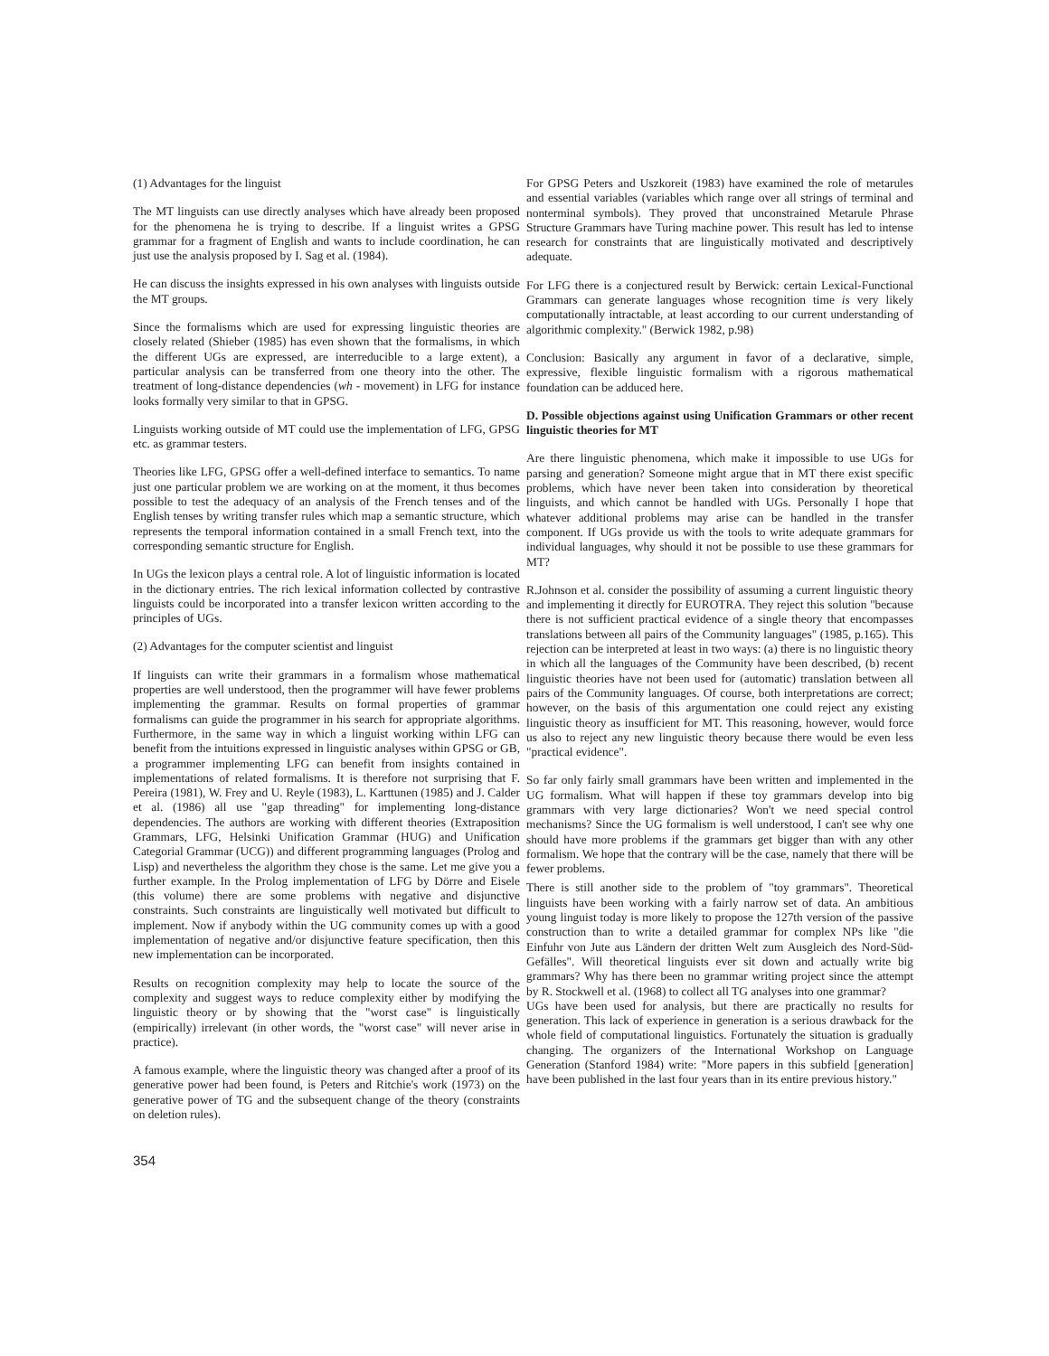(1) Advantages for the linguist
The MT linguists can use directly analyses which have already been proposed for the phenomena he is trying to describe. If a linguist writes a GPSG grammar for a fragment of English and wants to include coordination, he can just use the analysis proposed by I. Sag et al. (1984).
He can discuss the insights expressed in his own analyses with linguists outside the MT groups.
Since the formalisms which are used for expressing linguistic theories are closely related (Shieber (1985) has even shown that the formalisms, in which the different UGs are expressed, are interreducible to a large extent), a particular analysis can be transferred from one theory into the other. The treatment of long-distance dependencies (wh - movement) in LFG for instance looks formally very similar to that in GPSG.
Linguists working outside of MT could use the implementation of LFG, GPSG etc. as grammar testers.
Theories like LFG, GPSG offer a well-defined interface to semantics. To name just one particular problem we are working on at the moment, it thus becomes possible to test the adequacy of an analysis of the French tenses and of the English tenses by writing transfer rules which map a semantic structure, which represents the temporal information contained in a small French text, into the corresponding semantic structure for English.
In UGs the lexicon plays a central role. A lot of linguistic information is located in the dictionary entries. The rich lexical information collected by contrastive linguists could be incorporated into a transfer lexicon written according to the principles of UGs.
(2) Advantages for the computer scientist and linguist
If linguists can write their grammars in a formalism whose mathematical properties are well understood, then the programmer will have fewer problems implementing the grammar. Results on formal properties of grammar formalisms can guide the programmer in his search for appropriate algorithms. Furthermore, in the same way in which a linguist working within LFG can benefit from the intuitions expressed in linguistic analyses within GPSG or GB, a programmer implementing LFG can benefit from insights contained in implementations of related formalisms. It is therefore not surprising that F. Pereira (1981), W. Frey and U. Reyle (1983), L. Karttunen (1985) and J. Calder et al. (1986) all use "gap threading" for implementing long-distance dependencies. The authors are working with different theories (Extraposition Grammars, LFG, Helsinki Unification Grammar (HUG) and Unification Categorial Grammar (UCG)) and different programming languages (Prolog and Lisp) and nevertheless the algorithm they chose is the same. Let me give you a further example. In the Prolog implementation of LFG by Dörre and Eisele (this volume) there are some problems with negative and disjunctive constraints. Such constraints are linguistically well motivated but difficult to implement. Now if anybody within the UG community comes up with a good implementation of negative and/or disjunctive feature specification, then this new implementation can be incorporated.
Results on recognition complexity may help to locate the source of the complexity and suggest ways to reduce complexity either by modifying the linguistic theory or by showing that the "worst case" is linguistically (empirically) irrelevant (in other words, the "worst case" will never arise in practice).
A famous example, where the linguistic theory was changed after a proof of its generative power had been found, is Peters and Ritchie's work (1973) on the generative power of TG and the subsequent change of the theory (constraints on deletion rules).
For GPSG Peters and Uszkoreit (1983) have examined the role of metarules and essential variables (variables which range over all strings of terminal and nonterminal symbols). They proved that unconstrained Metarule Phrase Structure Grammars have Turing machine power. This result has led to intense research for constraints that are linguistically motivated and descriptively adequate.
For LFG there is a conjectured result by Berwick: certain Lexical-Functional Grammars can generate languages whose recognition time is very likely computationally intractable, at least according to our current understanding of algorithmic complexity." (Berwick 1982, p.98)
Conclusion: Basically any argument in favor of a declarative, simple, expressive, flexible linguistic formalism with a rigorous mathematical foundation can be adduced here.
D. Possible objections against using Unification Grammars or other recent linguistic theories for MT
Are there linguistic phenomena, which make it impossible to use UGs for parsing and generation? Someone might argue that in MT there exist specific problems, which have never been taken into consideration by theoretical linguists, and which cannot be handled with UGs. Personally I hope that whatever additional problems may arise can be handled in the transfer component. If UGs provide us with the tools to write adequate grammars for individual languages, why should it not be possible to use these grammars for MT?
R.Johnson et al. consider the possibility of assuming a current linguistic theory and implementing it directly for EUROTRA. They reject this solution "because there is not sufficient practical evidence of a single theory that encompasses translations between all pairs of the Community languages" (1985, p.165). This rejection can be interpreted at least in two ways: (a) there is no linguistic theory in which all the languages of the Community have been described, (b) recent linguistic theories have not been used for (automatic) translation between all pairs of the Community languages. Of course, both interpretations are correct; however, on the basis of this argumentation one could reject any existing linguistic theory as insufficient for MT. This reasoning, however, would force us also to reject any new linguistic theory because there would be even less "practical evidence".
So far only fairly small grammars have been written and implemented in the UG formalism. What will happen if these toy grammars develop into big grammars with very large dictionaries? Won't we need special control mechanisms? Since the UG formalism is well understood, I can't see why one should have more problems if the grammars get bigger than with any other formalism. We hope that the contrary will be the case, namely that there will be fewer problems.
There is still another side to the problem of "toy grammars". Theoretical linguists have been working with a fairly narrow set of data. An ambitious young linguist today is more likely to propose the 127th version of the passive construction than to write a detailed grammar for complex NPs like "die Einfuhr von Jute aus Ländern der dritten Welt zum Ausgleich des Nord-Süd-Gefälles". Will theoretical linguists ever sit down and actually write big grammars? Why has there been no grammar writing project since the attempt by R. Stockwell et al. (1968) to collect all TG analyses into one grammar?
UGs have been used for analysis, but there are practically no results for generation. This lack of experience in generation is a serious drawback for the whole field of computational linguistics. Fortunately the situation is gradually changing. The organizers of the International Workshop on Language Generation (Stanford 1984) write: "More papers in this subfield [generation] have been published in the last four years than in its entire previous history."
354